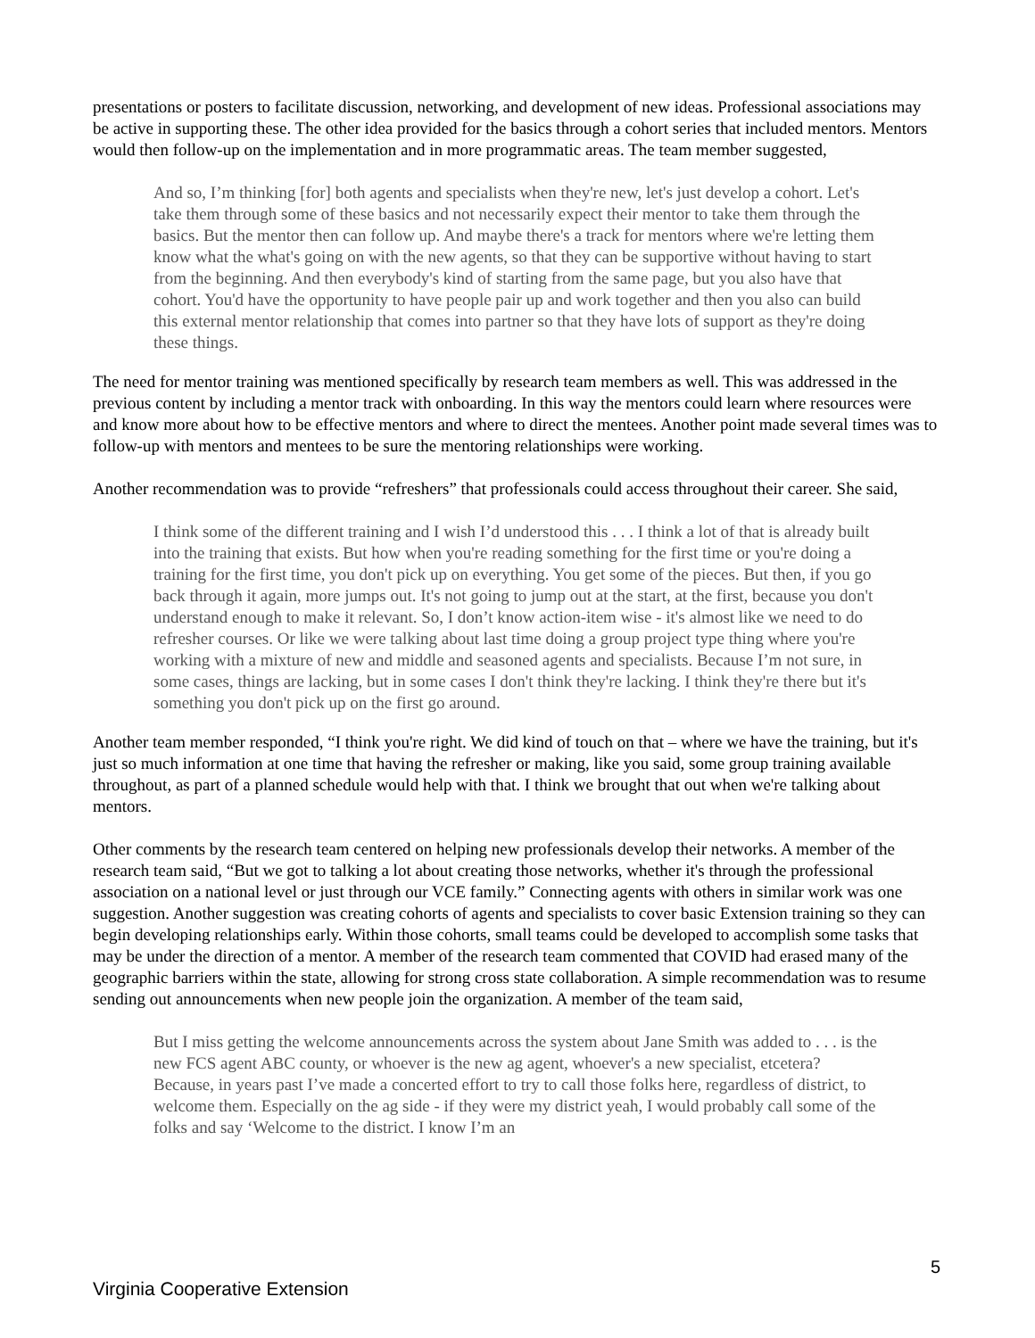presentations or posters to facilitate discussion, networking, and development of new ideas. Professional associations may be active in supporting these. The other idea provided for the basics through a cohort series that included mentors. Mentors would then follow-up on the implementation and in more programmatic areas. The team member suggested,
And so, I’m thinking [for] both agents and specialists when they're new, let's just develop a cohort. Let's take them through some of these basics and not necessarily expect their mentor to take them through the basics. But the mentor then can follow up. And maybe there's a track for mentors where we're letting them know what the what's going on with the new agents, so that they can be supportive without having to start from the beginning. And then everybody's kind of starting from the same page, but you also have that cohort. You'd have the opportunity to have people pair up and work together and then you also can build this external mentor relationship that comes into partner so that they have lots of support as they're doing these things.
The need for mentor training was mentioned specifically by research team members as well. This was addressed in the previous content by including a mentor track with onboarding. In this way the mentors could learn where resources were and know more about how to be effective mentors and where to direct the mentees. Another point made several times was to follow-up with mentors and mentees to be sure the mentoring relationships were working.
Another recommendation was to provide “refreshers” that professionals could access throughout their career. She said,
I think some of the different training and I wish I’d understood this . . . I think a lot of that is already built into the training that exists. But how when you're reading something for the first time or you're doing a training for the first time, you don't pick up on everything. You get some of the pieces. But then, if you go back through it again, more jumps out. It's not going to jump out at the start, at the first, because you don't understand enough to make it relevant. So, I don’t know action-item wise - it's almost like we need to do refresher courses. Or like we were talking about last time doing a group project type thing where you're working with a mixture of new and middle and seasoned agents and specialists. Because I’m not sure, in some cases, things are lacking, but in some cases I don't think they're lacking. I think they're there but it's something you don't pick up on the first go around.
Another team member responded, “I think you're right. We did kind of touch on that – where we have the training, but it's just so much information at one time that having the refresher or making, like you said, some group training available throughout, as part of a planned schedule would help with that. I think we brought that out when we're talking about mentors.
Other comments by the research team centered on helping new professionals develop their networks. A member of the research team said, “But we got to talking a lot about creating those networks, whether it's through the professional association on a national level or just through our VCE family.” Connecting agents with others in similar work was one suggestion. Another suggestion was creating cohorts of agents and specialists to cover basic Extension training so they can begin developing relationships early. Within those cohorts, small teams could be developed to accomplish some tasks that may be under the direction of a mentor. A member of the research team commented that COVID had erased many of the geographic barriers within the state, allowing for strong cross state collaboration. A simple recommendation was to resume sending out announcements when new people join the organization. A member of the team said,
But I miss getting the welcome announcements across the system about Jane Smith was added to . . . is the new FCS agent ABC county, or whoever is the new ag agent, whoever's a new specialist, etcetera? Because, in years past I’ve made a concerted effort to try to call those folks here, regardless of district, to welcome them. Especially on the ag side - if they were my district yeah, I would probably call some of the folks and say ‘Welcome to the district. I know I’m an
5
Virginia Cooperative Extension